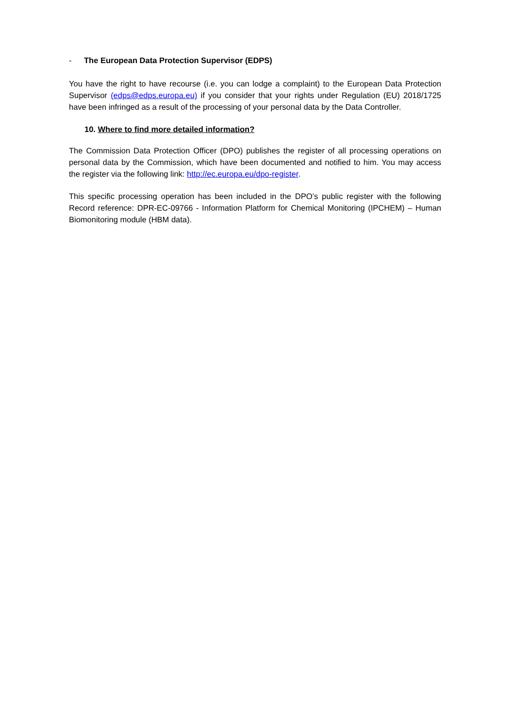- The European Data Protection Supervisor (EDPS)
You have the right to have recourse (i.e. you can lodge a complaint) to the European Data Protection Supervisor (edps@edps.europa.eu) if you consider that your rights under Regulation (EU) 2018/1725 have been infringed as a result of the processing of your personal data by the Data Controller.
10. Where to find more detailed information?
The Commission Data Protection Officer (DPO) publishes the register of all processing operations on personal data by the Commission, which have been documented and notified to him. You may access the register via the following link: http://ec.europa.eu/dpo-register.
This specific processing operation has been included in the DPO’s public register with the following Record reference: DPR-EC-09766 - Information Platform for Chemical Monitoring (IPCHEM) – Human Biomonitoring module (HBM data).